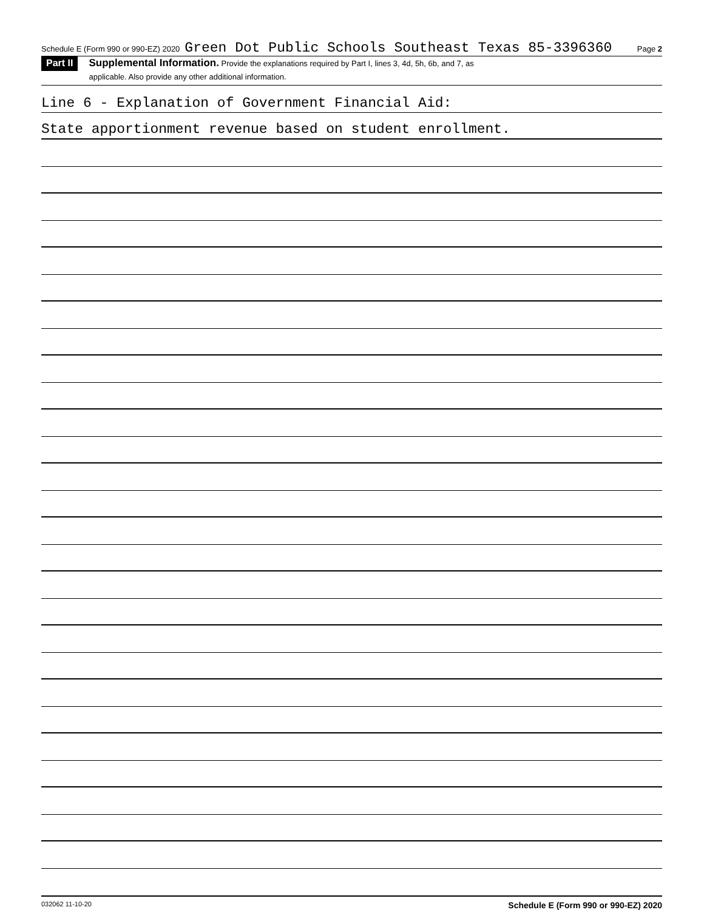Schedule E (Form 990 or 990-EZ) 2020 Green Dot Public Schools Southeast Texas 85-3396360 Page 2
Part II
Supplemental Information. Provide the explanations required by Part I, lines 3, 4d, 5h, 6b, and 7, as
applicable. Also provide any other additional information.
Line 6 - Explanation of Government Financial Aid:
State apportionment revenue based on student enrollment.
032062 11-10-20 Schedule E (Form 990 or 990-EZ) 2020